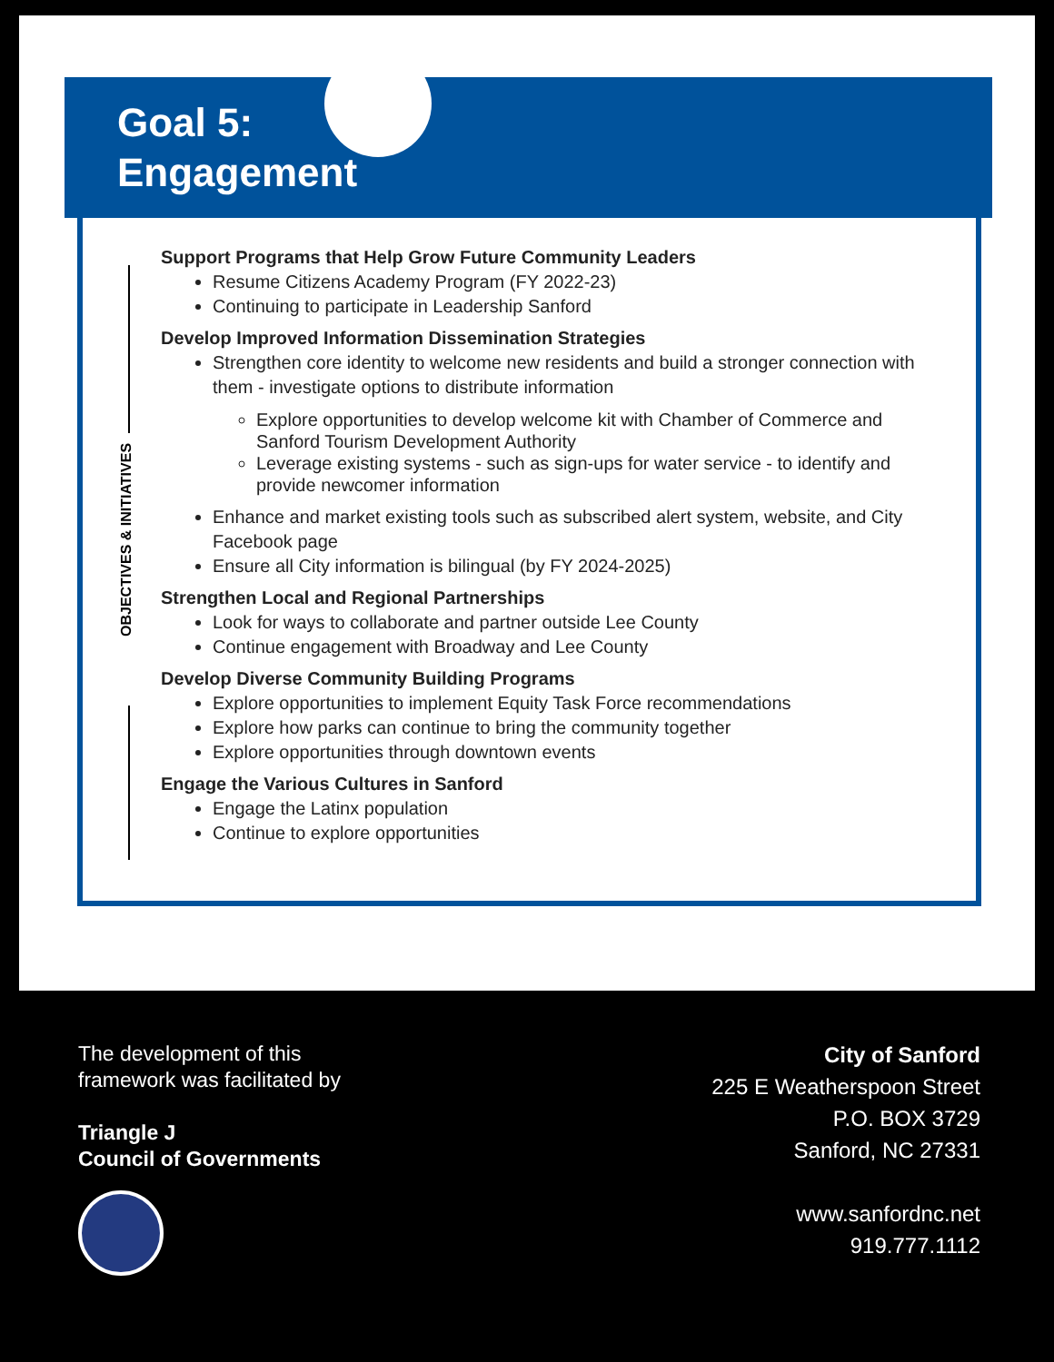Goal 5:
Engagement
OBJECTIVES & INITIATIVES
Support Programs that Help Grow Future Community Leaders
Resume Citizens Academy Program (FY 2022-23)
Continuing to participate in Leadership Sanford
Develop Improved Information Dissemination Strategies
Strengthen core identity to welcome new residents and build a stronger connection with them - investigate options to distribute information
Explore opportunities to develop welcome kit with Chamber of Commerce and Sanford Tourism Development Authority
Leverage existing systems - such as sign-ups for water service - to identify and provide newcomer information
Enhance and market existing tools such as subscribed alert system, website, and City Facebook page
Ensure all City information is bilingual (by FY 2024-2025)
Strengthen Local and Regional Partnerships
Look for ways to collaborate and partner outside Lee County
Continue engagement with Broadway and Lee County
Develop Diverse Community Building Programs
Explore opportunities to implement Equity Task Force recommendations
Explore how parks can continue to bring the community together
Explore opportunities through downtown events
Engage the Various Cultures in Sanford
Engage the Latinx population
Continue to explore opportunities
The development of this
framework was facilitated by
Triangle J
Council of Governments
City of Sanford
225 E Weatherspoon Street
P.O. BOX 3729
Sanford, NC 27331
www.sanfordnc.net
919.777.1112